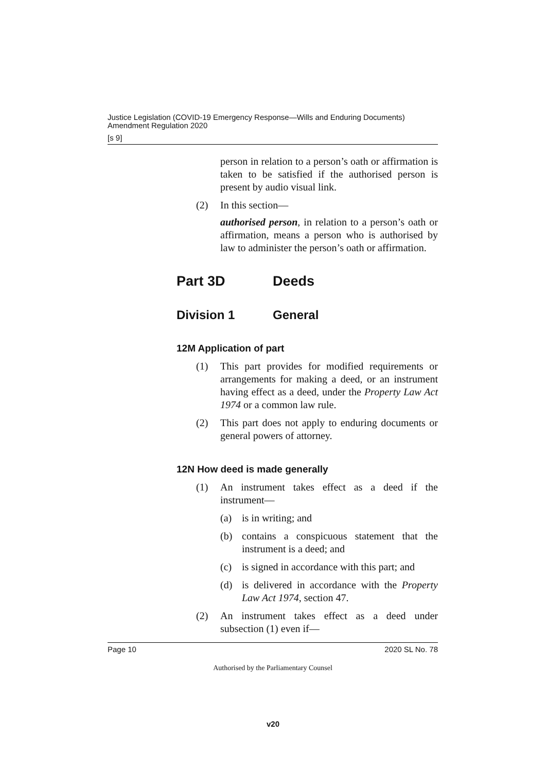Justice Legislation (COVID-19 Emergency Response—Wills and Enduring Documents) Amendment Regulation 2020
[s 9]
person in relation to a person’s oath or affirmation is taken to be satisfied if the authorised person is present by audio visual link.
(2) In this section—
authorised person, in relation to a person’s oath or affirmation, means a person who is authorised by law to administer the person’s oath or affirmation.
Part 3D Deeds
Division 1 General
12M Application of part
(1) This part provides for modified requirements or arrangements for making a deed, or an instrument having effect as a deed, under the Property Law Act 1974 or a common law rule.
(2) This part does not apply to enduring documents or general powers of attorney.
12N How deed is made generally
(1) An instrument takes effect as a deed if the instrument—
(a) is in writing; and
(b) contains a conspicuous statement that the instrument is a deed; and
(c) is signed in accordance with this part; and
(d) is delivered in accordance with the Property Law Act 1974, section 47.
(2) An instrument takes effect as a deed under subsection (1) even if—
Page 10 2020 SL No. 78
Authorised by the Parliamentary Counsel
v20